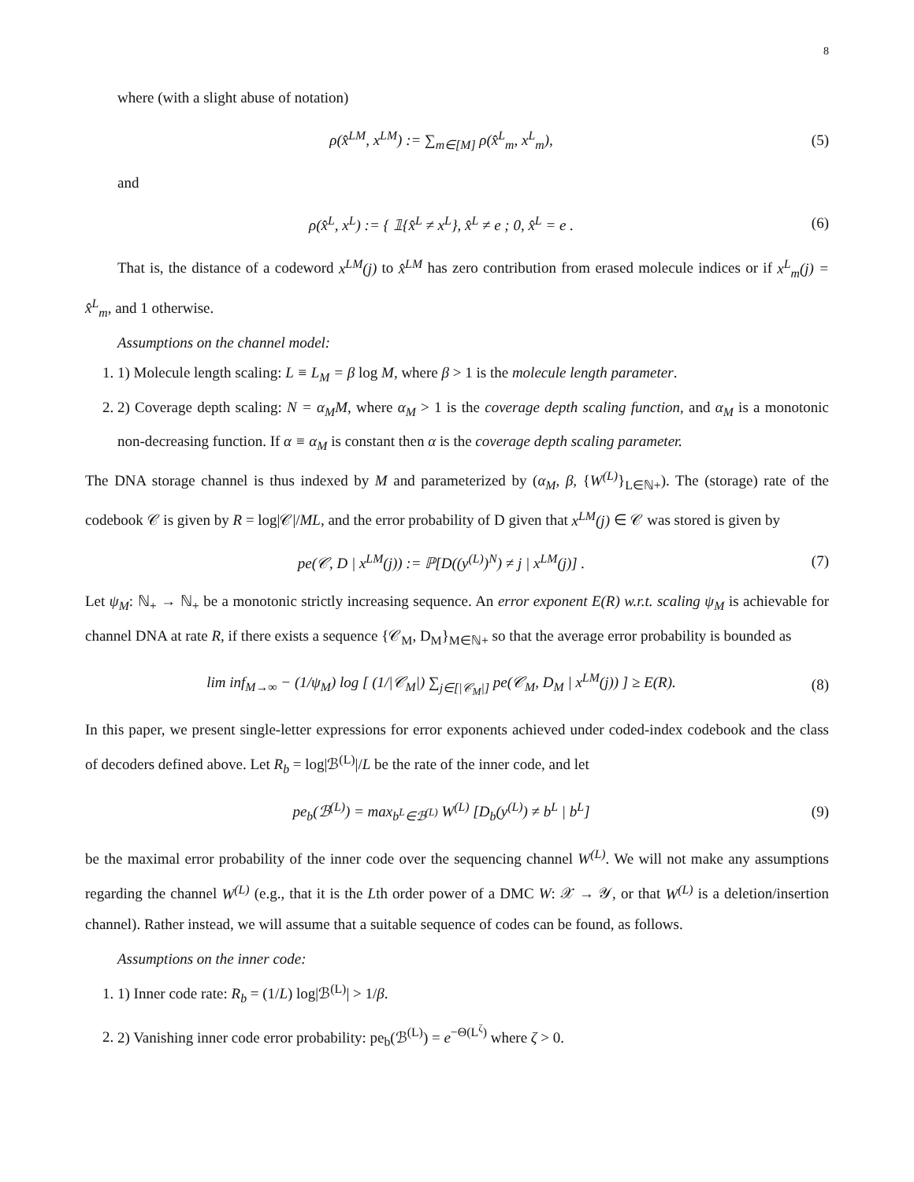8
where (with a slight abuse of notation)
ρ(x̂<sup>LM</sup>, x<sup>LM</sup>) := ∑<sub>m∈[M]</sub> ρ(x̂<sup>L</sup><sub>m</sub>, x<sup>L</sup><sub>m</sub>),
(5)
and
ρ(x̂<sup>L</sup>, x<sup>L</sup>) := { 𝟙{x̂<sup>L</sup> ≠ x<sup>L</sup>}, x̂<sup>L</sup> ≠ e ; 0, x̂<sup>L</sup> = e .
(6)
That is, the distance of a codeword x<sup>LM</sup>(j) to x̂<sup>LM</sup> has zero contribution from erased molecule indices or if x<sup>L</sup><sub>m</sub>(j) = x̂<sup>L</sup><sub>m</sub>, and 1 otherwise.
Assumptions on the channel model:
1. 1) Molecule length scaling: L ≡ L<sub>M</sub> = β log M, where β > 1 is the molecule length parameter.
2. 2) Coverage depth scaling: N = α<sub>M</sub>M, where α<sub>M</sub> > 1 is the coverage depth scaling function, and α<sub>M</sub> is a monotonic non-decreasing function. If α ≡ α<sub>M</sub> is constant then α is the coverage depth scaling parameter.
The DNA storage channel is thus indexed by M and parameterized by (α<sub>M</sub>, β, {W<sup>(L)</sup>}<sub>L∈ℕ+</sub>). The (storage) rate of the codebook 𝒞 is given by R = log|𝒞|/ML, and the error probability of D given that x<sup>LM</sup>(j) ∈ 𝒞 was stored is given by
pe(𝒞, D | x<sup>LM</sup>(j)) := ℙ[D((y<sup>(L)</sup>)<sup>N</sup>) ≠ j | x<sup>LM</sup>(j)] .
(7)
Let ψ<sub>M</sub>: ℕ<sub>+</sub> → ℕ<sub>+</sub> be a monotonic strictly increasing sequence. An error exponent E(R) w.r.t. scaling ψ<sub>M</sub> is achievable for channel DNA at rate R, if there exists a sequence {𝒞<sub>M</sub>, D<sub>M</sub>}<sub>M∈ℕ+</sub> so that the average error probability is bounded as
lim inf<sub>M→∞</sub> − (1/ψ<sub>M</sub>) log [ (1/|𝒞<sub>M</sub>|) ∑<sub>j∈[|𝒞<sub>M</sub>|]</sub> pe(𝒞<sub>M</sub>, D<sub>M</sub> | x<sup>LM</sup>(j)) ] ≥ E(R).
(8)
In this paper, we present single-letter expressions for error exponents achieved under coded-index codebook and the class of decoders defined above. Let R<sub>b</sub> = log|ℬ<sup>(L)</sup>|/L be the rate of the inner code, and let
pe<sub>b</sub>(ℬ<sup>(L)</sup>) = max<sub>b<sup>L</sup>∈ℬ<sup>(L)</sup></sub> W<sup>(L)</sup> [D<sub>b</sub>(y<sup>(L)</sup>) ≠ b<sup>L</sup> | b<sup>L</sup>]
(9)
be the maximal error probability of the inner code over the sequencing channel W<sup>(L)</sup>. We will not make any assumptions regarding the channel W<sup>(L)</sup> (e.g., that it is the Lth order power of a DMC W: 𝒳 → 𝒴, or that W<sup>(L)</sup> is a deletion/insertion channel). Rather instead, we will assume that a suitable sequence of codes can be found, as follows.
Assumptions on the inner code:
1. 1) Inner code rate: R<sub>b</sub> = (1/L) log|ℬ<sup>(L)</sup>| > 1/β.
2. 2) Vanishing inner code error probability: pe<sub>b</sub>(ℬ<sup>(L)</sup>) = e<sup>−Θ(L<sup>ζ</sup>)</sup> where ζ > 0.